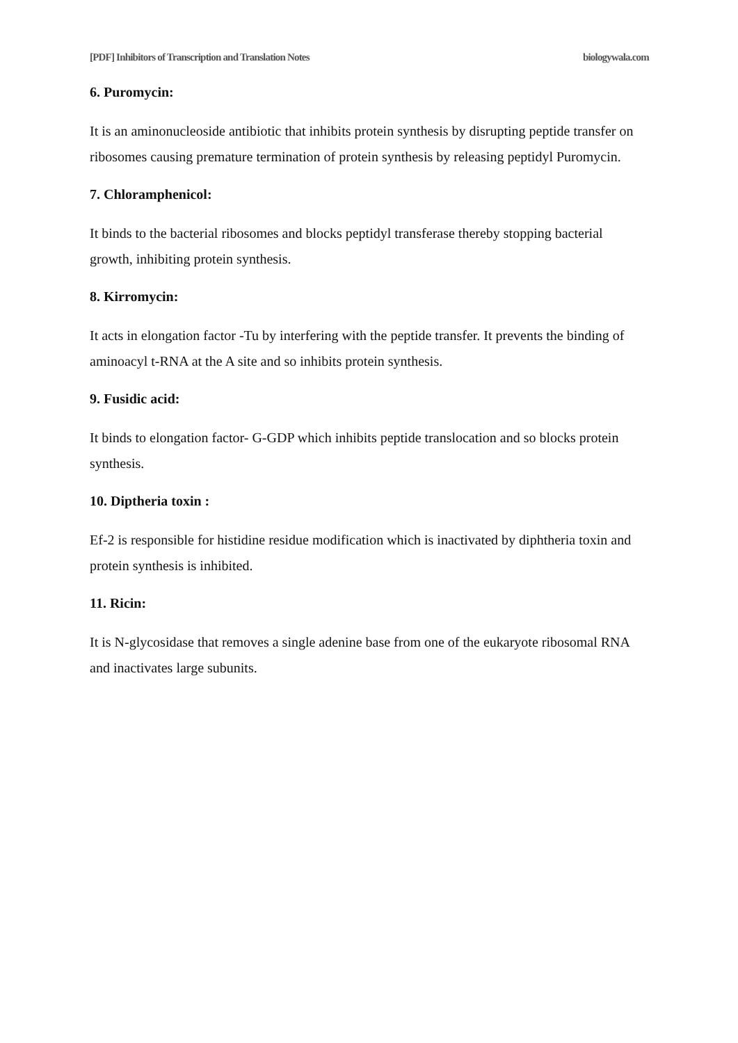[PDF] Inhibitors of Transcription and Translation Notes biologywala.com
6. Puromycin:
It is an aminonucleoside antibiotic that inhibits protein synthesis by disrupting peptide transfer on ribosomes causing premature termination of protein synthesis by releasing peptidyl Puromycin.
7. Chloramphenicol:
It binds to the bacterial ribosomes and blocks peptidyl transferase thereby stopping bacterial growth, inhibiting protein synthesis.
8. Kirromycin:
It acts in elongation factor -Tu by interfering with the peptide transfer. It prevents the binding of aminoacyl t-RNA at the A site and so inhibits protein synthesis.
9. Fusidic acid:
It binds to elongation factor- G-GDP which inhibits peptide translocation and so blocks protein synthesis.
10. Diptheria toxin :
Ef-2 is responsible for histidine residue modification which is inactivated by diphtheria toxin and protein synthesis is inhibited.
11. Ricin:
It is N-glycosidase that removes a single adenine base from one of the eukaryote ribosomal RNA and inactivates large subunits.